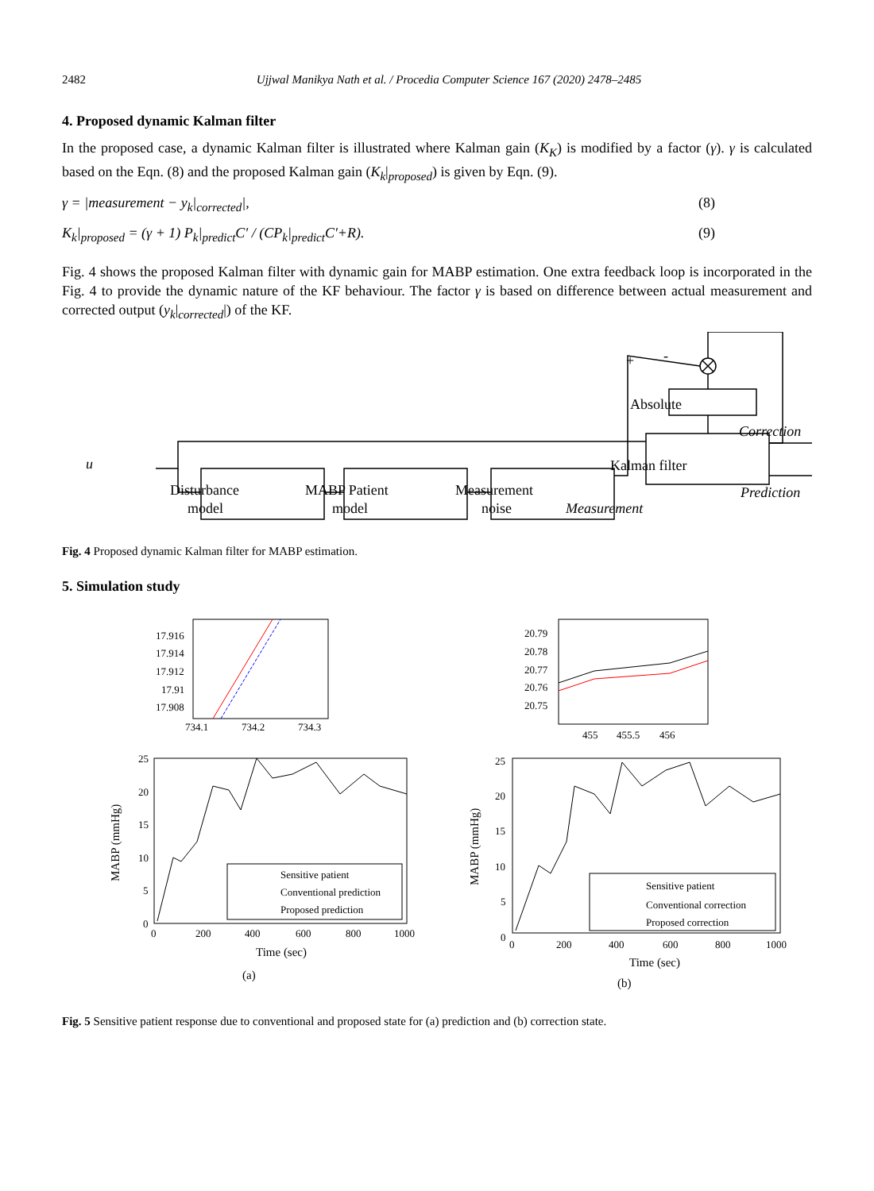2482 Ujjwal Manikya Nath et al. / Procedia Computer Science 167 (2020) 2478–2485
4. Proposed dynamic Kalman filter
In the proposed case, a dynamic Kalman filter is illustrated where Kalman gain (K<sub>K</sub>) is modified by a factor (γ). γ is calculated based on the Eqn. (8) and the proposed Kalman gain (K<sub>k</sub>|<sub>proposed</sub>) is given by Eqn. (9).
γ = |measurement − y<sub>k</sub>|<sub>corrected</sub>|, (8)
K<sub>k</sub>|<sub>proposed</sub> = (γ + 1) P<sub>k</sub>|<sub>predict</sub>C′ / (CP<sub>k</sub>|<sub>predict</sub>C′+R). (9)
Fig. 4 shows the proposed Kalman filter with dynamic gain for MABP estimation. One extra feedback loop is incorporated in the Fig. 4 to provide the dynamic nature of the KF behaviour. The factor γ is based on difference between actual measurement and corrected output (y<sub>k</sub>|<sub>corrected</sub>|) of the KF.
u
Disturbance
model
MABP Patient
model
Measurement
noise
Measurement
Absolute
Kalman filter
Correction
Prediction
+
-
Fig. 4 Proposed dynamic Kalman filter for MABP estimation.
5. Simulation study
17.916
17.914
17.912
17.91
17.908
734.1
734.2
734.3
20.79
20.78
20.77
20.76
20.75
455
455.5
456
25
20
15
10
5
0
0
200
400
600
800
1000
Time (sec)
(a)
Sensitive patient
Conventional prediction
Proposed prediction
25
20
15
10
5
0
0
200
400
600
800
1000
Time (sec)
(b)
Sensitive patient
Conventional correction
Proposed correction
MABP (mmHg)
MABP (mmHg)
Fig. 5 Sensitive patient response due to conventional and proposed state for (a) prediction and (b) correction state.